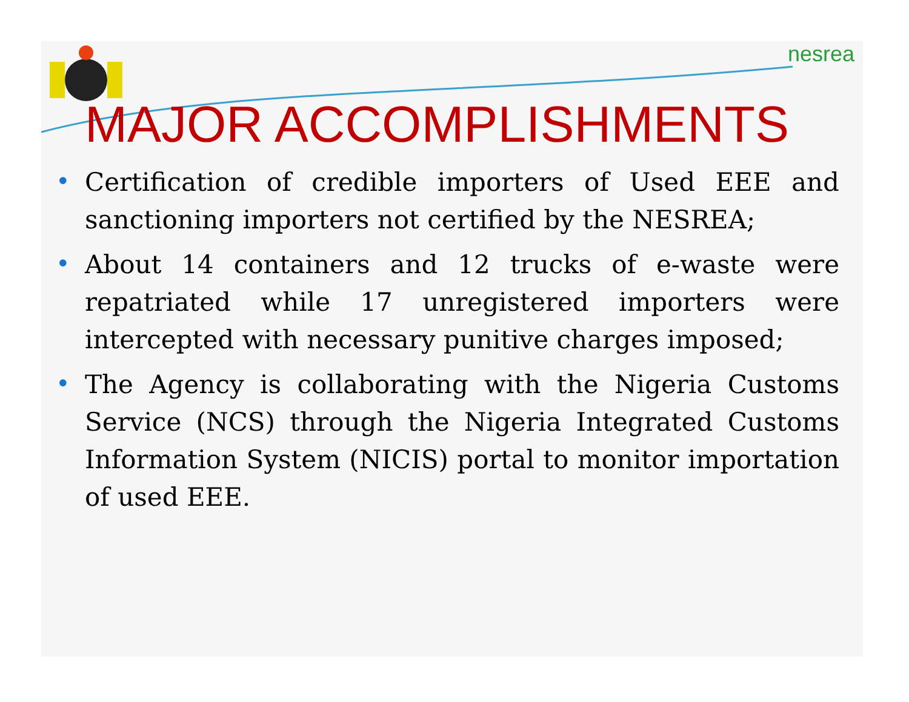nesrea
MAJOR ACCOMPLISHMENTS
• Certification of credible importers of Used EEE and sanctioning importers not certified by the NESREA;
• About 14 containers and 12 trucks of e-waste were repatriated while 17 unregistered importers were intercepted with necessary punitive charges imposed;
• The Agency is collaborating with the Nigeria Customs Service (NCS) through the Nigeria Integrated Customs Information System (NICIS) portal to monitor importation of used EEE.